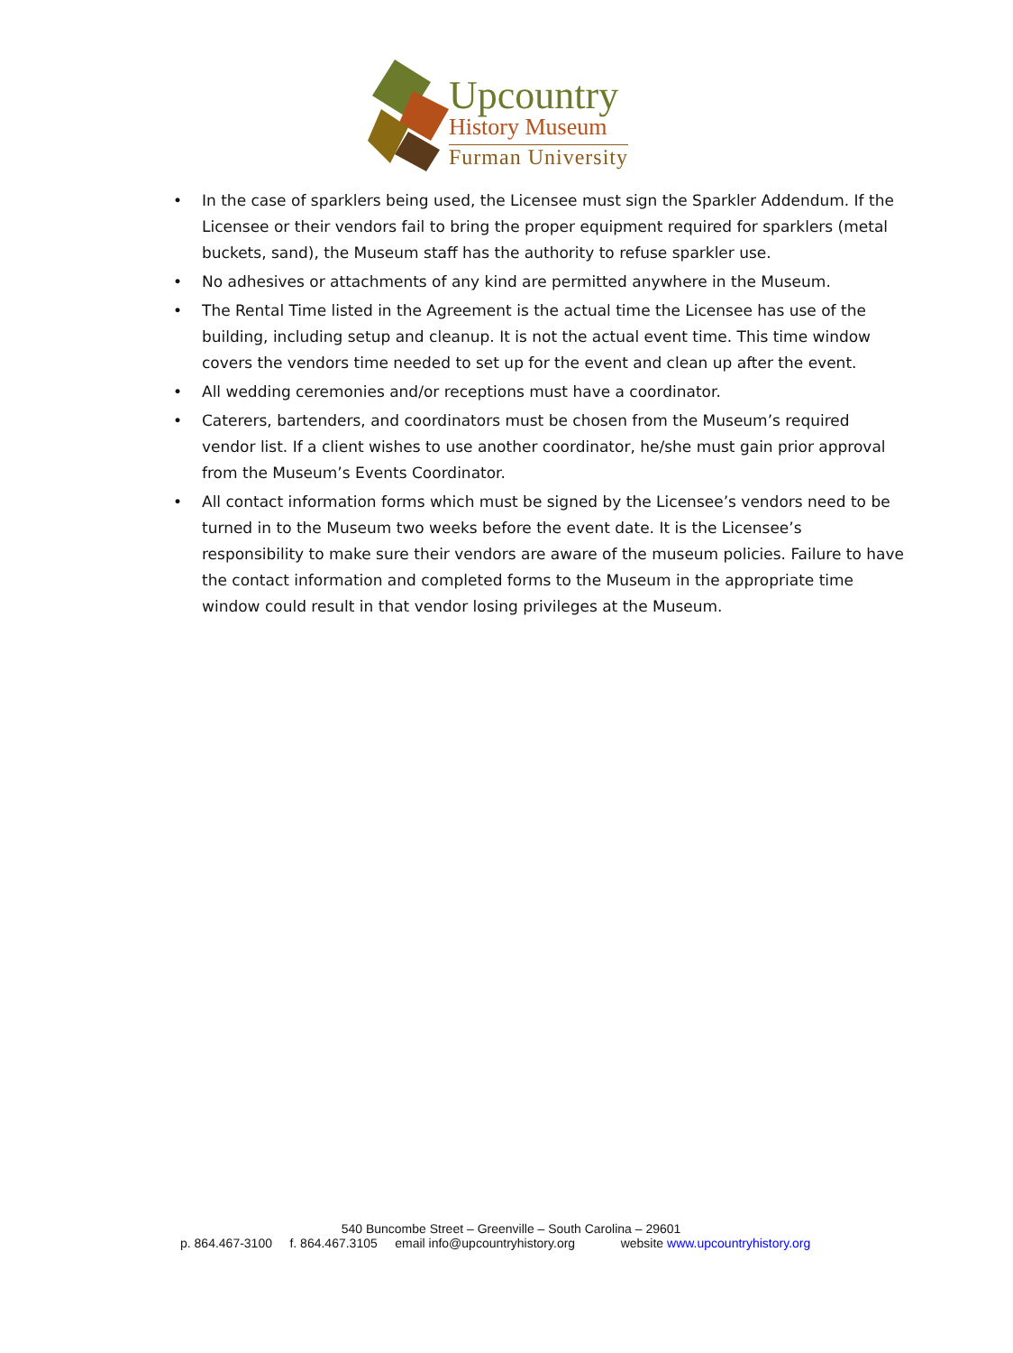Upcountry
History Museum
Furman University
• In the case of sparklers being used, the Licensee must sign the Sparkler Addendum. If the Licensee or their vendors fail to bring the proper equipment required for sparklers (metal buckets, sand), the Museum staff has the authority to refuse sparkler use.
• No adhesives or attachments of any kind are permitted anywhere in the Museum.
• The Rental Time listed in the Agreement is the actual time the Licensee has use of the building, including setup and cleanup. It is not the actual event time. This time window covers the vendors time needed to set up for the event and clean up after the event.
• All wedding ceremonies and/or receptions must have a coordinator.
• Caterers, bartenders, and coordinators must be chosen from the Museum’s required vendor list. If a client wishes to use another coordinator, he/she must gain prior approval from the Museum’s Events Coordinator.
• All contact information forms which must be signed by the Licensee’s vendors need to be turned in to the Museum two weeks before the event date. It is the Licensee’s responsibility to make sure their vendors are aware of the museum policies. Failure to have the contact information and completed forms to the Museum in the appropriate time window could result in that vendor losing privileges at the Museum.
540 Buncombe Street – Greenville – South Carolina – 29601
p. 864.467-3100 f. 864.467.3105 email info@upcountryhistory.org website www.upcountryhistory.org